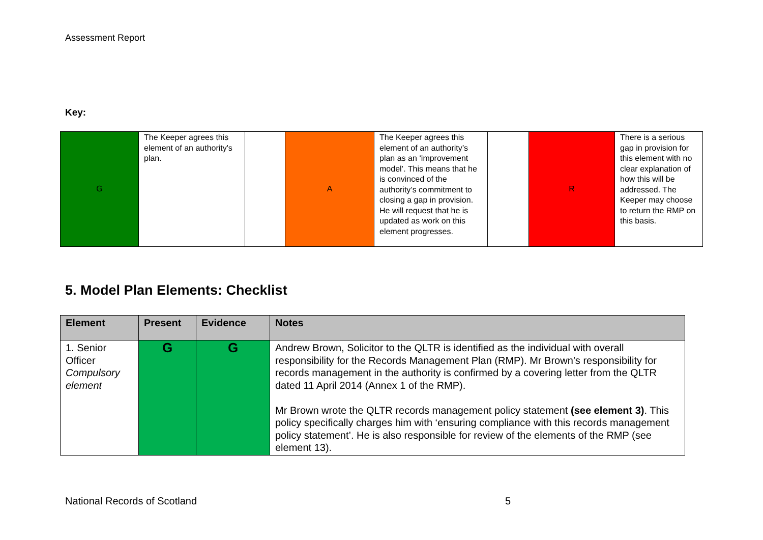Assessment Report
Key:
| G | The Keeper agrees this element of an authority's plan. | | A | The Keeper agrees this element of an authority’s plan as an ‘improvement model’. This means that he is convinced of the authority’s commitment to closing a gap in provision. He will request that he is updated as work on this element progresses. | | R | There is a serious gap in provision for this element with no clear explanation of how this will be addressed. The Keeper may choose to return the RMP on this basis. |
5. Model Plan Elements: Checklist
| Element | Present | Evidence | Notes |
| --- | --- | --- | --- |
| 1. Senior Officer Compulsory element | G | G | Andrew Brown, Solicitor to the QLTR is identified as the individual with overall responsibility for the Records Management Plan (RMP). Mr Brown’s responsibility for records management in the authority is confirmed by a covering letter from the QLTR dated 11 April 2014 (Annex 1 of the RMP). Mr Brown wrote the QLTR records management policy statement (see element 3) . This policy specifically charges him with ‘ensuring compliance with this records management policy statement’. He is also responsible for review of the elements of the RMP (see element 13). |
National Records of Scotland 5